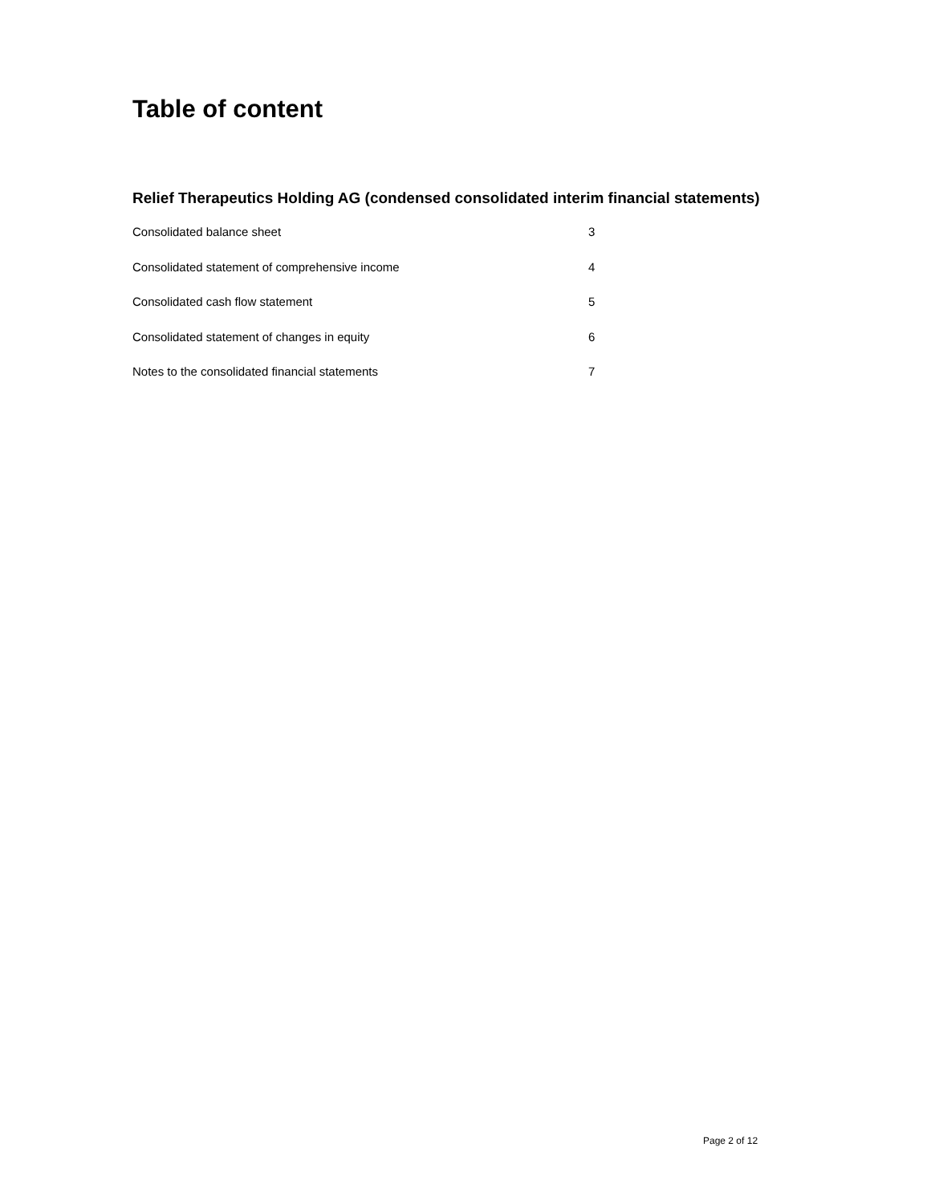Table of content
Relief Therapeutics Holding AG (condensed consolidated interim financial statements)
Consolidated balance sheet 3
Consolidated statement of comprehensive income 4
Consolidated cash flow statement 5
Consolidated statement of changes in equity 6
Notes to the consolidated financial statements 7
Page 2 of 12